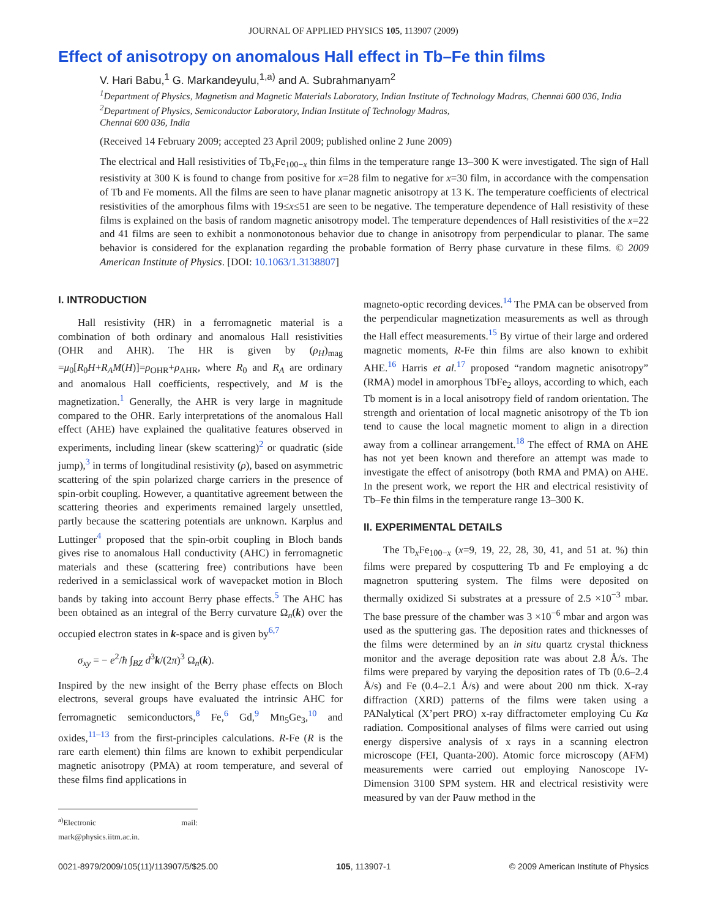JOURNAL OF APPLIED PHYSICS 105, 113907 (2009)
Effect of anisotropy on anomalous Hall effect in Tb–Fe thin films
V. Hari Babu,<sup>1</sup> G. Markandeyulu,<sup>1,a)</sup> and A. Subrahmanyam<sup>2</sup>
<sup>1</sup> Department of Physics, Magnetism and Magnetic Materials Laboratory, Indian Institute of Technology Madras, Chennai 600 036, India
<sup>2</sup> Department of Physics, Semiconductor Laboratory, Indian Institute of Technology Madras,
Chennai 600 036, India
(Received 14 February 2009; accepted 23 April 2009; published online 2 June 2009)
The electrical and Hall resistivities of Tb<sub>x</sub>Fe<sub>100−x</sub> thin films in the temperature range 13–300 K were investigated. The sign of Hall resistivity at 300 K is found to change from positive for x=28 film to negative for x=30 film, in accordance with the compensation of Tb and Fe moments. All the films are seen to have planar magnetic anisotropy at 13 K. The temperature coefficients of electrical resistivities of the amorphous films with 19≤x≤51 are seen to be negative. The temperature dependence of Hall resistivity of these films is explained on the basis of random magnetic anisotropy model. The temperature dependences of Hall resistivities of the x=22 and 41 films are seen to exhibit a nonmonotonous behavior due to change in anisotropy from perpendicular to planar. The same behavior is considered for the explanation regarding the probable formation of Berry phase curvature in these films. © 2009 American Institute of Physics. [DOI: 10.1063/1.3138807]
I. INTRODUCTION
Hall resistivity (HR) in a ferromagnetic material is a combination of both ordinary and anomalous Hall resistivities (OHR and AHR). The HR is given by (ρ<sub>H</sub>)<sub>mag</sub> =μ<sub>0</sub>[R<sub>0</sub>H+R<sub>A</sub>M(H)]=ρ<sub>OHR</sub>+ρ<sub>AHR</sub>, where R<sub>0</sub> and R<sub>A</sub> are ordinary and anomalous Hall coefficients, respectively, and M is the magnetization.<sup>1</sup> Generally, the AHR is very large in magnitude compared to the OHR. Early interpretations of the anomalous Hall effect (AHE) have explained the qualitative features observed in experiments, including linear (skew scattering)<sup>2</sup> or quadratic (side jump),<sup>3</sup> in terms of longitudinal resistivity (ρ), based on asymmetric scattering of the spin polarized charge carriers in the presence of spin-orbit coupling. However, a quantitative agreement between the scattering theories and experiments remained largely unsettled, partly because the scattering potentials are unknown. Karplus and Luttinger<sup>4</sup> proposed that the spin-orbit coupling in Bloch bands gives rise to anomalous Hall conductivity (AHC) in ferromagnetic materials and these (scattering free) contributions have been rederived in a semiclassical work of wavepacket motion in Bloch bands by taking into account Berry phase effects.<sup>5</sup> The AHC has been obtained as an integral of the Berry curvature Ω<sub>n</sub>(k) over the occupied electron states in k-space and is given by<sup>6,7</sup>
σ<sub>xy</sub> = − e<sup>2</sup>/ħ ∫<sub>BZ</sub> d<sup>3</sup>k/(2π)<sup>3</sup> Ω<sub>n</sub>(k).
Inspired by the new insight of the Berry phase effects on Bloch electrons, several groups have evaluated the intrinsic AHC for ferromagnetic semiconductors,<sup>8</sup> Fe,<sup>6</sup> Gd,<sup>9</sup> Mn<sub>5</sub>Ge<sub>3</sub>,<sup>10</sup> and oxides,<sup>11–13</sup> from the first-principles calculations. R-Fe (R is the rare earth element) thin films are known to exhibit perpendicular magnetic anisotropy (PMA) at room temperature, and several of these films find applications in
<sup>a)</sup> Electronic mail: mark@physics.iitm.ac.in.
magneto-optic recording devices.<sup>14</sup> The PMA can be observed from the perpendicular magnetization measurements as well as through the Hall effect measurements.<sup>15</sup> By virtue of their large and ordered magnetic moments, R-Fe thin films are also known to exhibit AHE.<sup>16</sup> Harris et al.<sup>17</sup> proposed “random magnetic anisotropy” (RMA) model in amorphous TbFe<sub>2</sub> alloys, according to which, each Tb moment is in a local anisotropy field of random orientation. The strength and orientation of local magnetic anisotropy of the Tb ion tend to cause the local magnetic moment to align in a direction away from a collinear arrangement.<sup>18</sup> The effect of RMA on AHE has not yet been known and therefore an attempt was made to investigate the effect of anisotropy (both RMA and PMA) on AHE. In the present work, we report the HR and electrical resistivity of Tb–Fe thin films in the temperature range 13–300 K.
II. EXPERIMENTAL DETAILS
The Tb<sub>x</sub>Fe<sub>100−x</sub> (x=9, 19, 22, 28, 30, 41, and 51 at. %) thin films were prepared by cosputtering Tb and Fe employing a dc magnetron sputtering system. The films were deposited on thermally oxidized Si substrates at a pressure of 2.5 ×10<sup>−3</sup> mbar. The base pressure of the chamber was 3 ×10<sup>−6</sup> mbar and argon was used as the sputtering gas. The deposition rates and thicknesses of the films were determined by an in situ quartz crystal thickness monitor and the average deposition rate was about 2.8 Å/s. The films were prepared by varying the deposition rates of Tb (0.6–2.4 Å/s) and Fe (0.4–2.1 Å/s) and were about 200 nm thick. X-ray diffraction (XRD) patterns of the films were taken using a PANalytical (X’pert PRO) x-ray diffractometer employing Cu Kα radiation. Compositional analyses of films were carried out using energy dispersive analysis of x rays in a scanning electron microscope (FEI, Quanta-200). Atomic force microscopy (AFM) measurements were carried out employing Nanoscope IV-Dimension 3100 SPM system. HR and electrical resistivity were measured by van der Pauw method in the
0021-8979/2009/105(11)/113907/5/$25.00 105, 113907-1 © 2009 American Institute of Physics